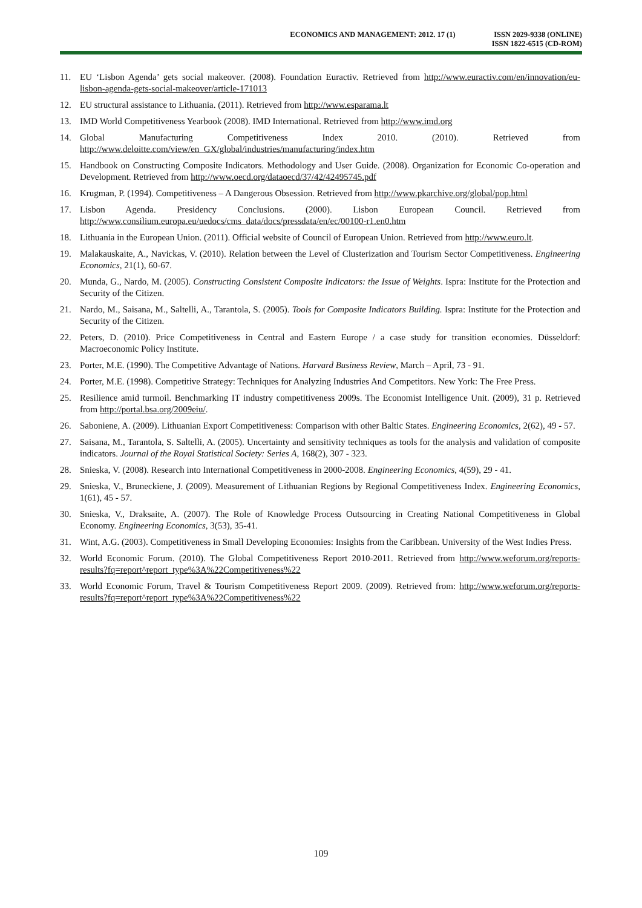ECONOMICS AND MANAGEMENT: 2012. 17 (1)
ISSN 2029-9338 (ONLINE)
ISSN 1822-6515 (CD-ROM)
11. EU ‘Lisbon Agenda’ gets social makeover. (2008). Foundation Euractiv. Retrieved from http://www.euractiv.com/en/innovation/eu-lisbon-agenda-gets-social-makeover/article-171013
12. EU structural assistance to Lithuania. (2011). Retrieved from http://www.esparama.lt
13. IMD World Competitiveness Yearbook (2008). IMD International. Retrieved from http://www.imd.org
14. Global Manufacturing Competitiveness Index 2010. (2010). Retrieved from http://www.deloitte.com/view/en_GX/global/industries/manufacturing/index.htm
15. Handbook on Constructing Composite Indicators. Methodology and User Guide. (2008). Organization for Economic Co-operation and Development. Retrieved from http://www.oecd.org/dataoecd/37/42/42495745.pdf
16. Krugman, P. (1994). Competitiveness – A Dangerous Obsession. Retrieved from http://www.pkarchive.org/global/pop.html
17. Lisbon Agenda. Presidency Conclusions. (2000). Lisbon European Council. Retrieved from http://www.consilium.europa.eu/uedocs/cms_data/docs/pressdata/en/ec/00100-r1.en0.htm
18. Lithuania in the European Union. (2011). Official website of Council of European Union. Retrieved from http://www.euro.lt.
19. Malakauskaite, A., Navickas, V. (2010). Relation between the Level of Clusterization and Tourism Sector Competitiveness. Engineering Economics, 21(1), 60-67.
20. Munda, G., Nardo, M. (2005). Constructing Consistent Composite Indicators: the Issue of Weights. Ispra: Institute for the Protection and Security of the Citizen.
21. Nardo, M., Saisana, M., Saltelli, A., Tarantola, S. (2005). Tools for Composite Indicators Building. Ispra: Institute for the Protection and Security of the Citizen.
22. Peters, D. (2010). Price Competitiveness in Central and Eastern Europe / a case study for transition economies. Düsseldorf: Macroeconomic Policy Institute.
23. Porter, M.E. (1990). The Competitive Advantage of Nations. Harvard Business Review, March – April, 73 - 91.
24. Porter, M.E. (1998). Competitive Strategy: Techniques for Analyzing Industries And Competitors. New York: The Free Press.
25. Resilience amid turmoil. Benchmarking IT industry competitiveness 2009s. The Economist Intelligence Unit. (2009), 31 p. Retrieved from http://portal.bsa.org/2009eiu/.
26. Saboniene, A. (2009). Lithuanian Export Competitiveness: Comparison with other Baltic States. Engineering Economics, 2(62), 49 - 57.
27. Saisana, M., Tarantola, S. Saltelli, A. (2005). Uncertainty and sensitivity techniques as tools for the analysis and validation of composite indicators. Journal of the Royal Statistical Society: Series A, 168(2), 307 - 323.
28. Snieska, V. (2008). Research into International Competitiveness in 2000-2008. Engineering Economics, 4(59), 29 - 41.
29. Snieska, V., Bruneckiene, J. (2009). Measurement of Lithuanian Regions by Regional Competitiveness Index. Engineering Economics, 1(61), 45 - 57.
30. Snieska, V., Draksaite, A. (2007). The Role of Knowledge Process Outsourcing in Creating National Competitiveness in Global Economy. Engineering Economics, 3(53), 35-41.
31. Wint, A.G. (2003). Competitiveness in Small Developing Economies: Insights from the Caribbean. University of the West Indies Press.
32. World Economic Forum. (2010). The Global Competitiveness Report 2010-2011. Retrieved from http://www.weforum.org/reports-results?fq=report^report_type%3A%22Competitiveness%22
33. World Economic Forum, Travel & Tourism Competitiveness Report 2009. (2009). Retrieved from: http://www.weforum.org/reports-results?fq=report^report_type%3A%22Competitiveness%22
109